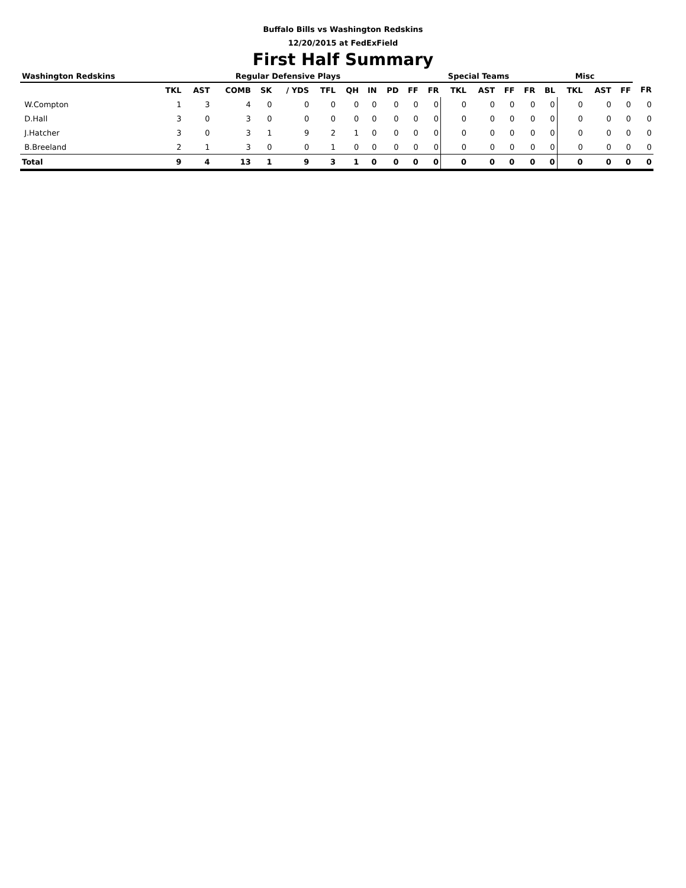Buffalo Bills vs Washington Redskins
12/20/2015 at FedExField
First Half Summary
| Washington Redskins | Regular Defensive Plays | | | | | | | | | | Special Teams | | | | | Misc | | | | |
| --- | --- | --- | --- | --- | --- | --- | --- | --- | --- | --- | --- | --- | --- | --- | --- | --- | --- | --- | --- | --- |
| | TKL | AST | COMB | SK | / YDS | TFL | QH | IN | PD | FF | FR | TKL | AST | FF | FR | BL | TKL | AST | FF | FR |
| W.Compton | 1 | 3 | 4 | 0 | 0 | 0 | 0 | 0 | 0 | 0 | 0 | 0 | 0 | 0 | 0 | 0 | 0 | 0 | 0 | 0 |
| D.Hall | 3 | 0 | 3 | 0 | 0 | 0 | 0 | 0 | 0 | 0 | 0 | 0 | 0 | 0 | 0 | 0 | 0 | 0 | 0 | 0 |
| J.Hatcher | 3 | 0 | 3 | 1 | 9 | 2 | 1 | 0 | 0 | 0 | 0 | 0 | 0 | 0 | 0 | 0 | 0 | 0 | 0 | 0 |
| B.Breeland | 2 | 1 | 3 | 0 | 0 | 1 | 0 | 0 | 0 | 0 | 0 | 0 | 0 | 0 | 0 | 0 | 0 | 0 | 0 | 0 |
| Total | 9 | 4 | 13 | 1 | 9 | 3 | 1 | 0 | 0 | 0 | 0 | 0 | 0 | 0 | 0 | 0 | 0 | 0 | 0 | 0 |